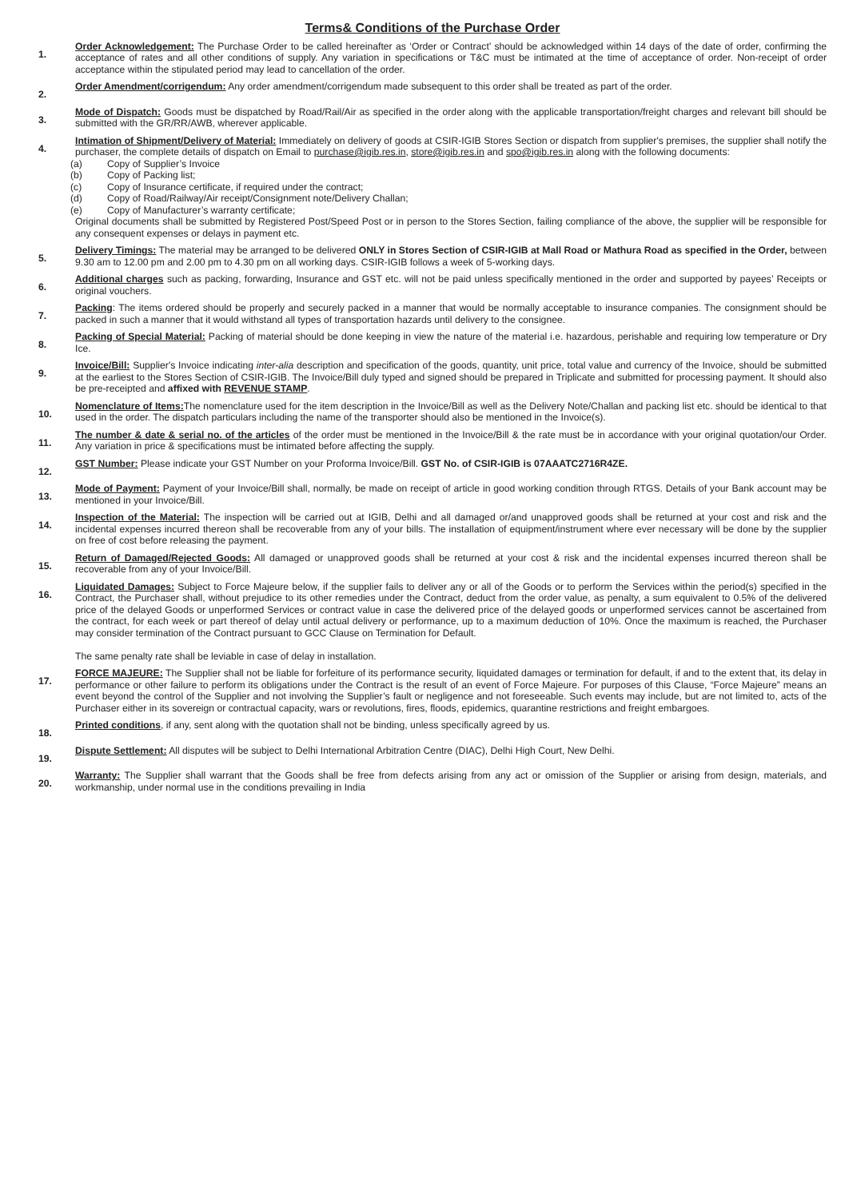Terms& Conditions of the Purchase Order
1.
Order Acknowledgement: The Purchase Order to be called hereinafter as ‘Order or Contract’ should be acknowledged within 14 days of the date of order, confirming the acceptance of rates and all other conditions of supply. Any variation in specifications or T&C must be intimated at the time of acceptance of order. Non-receipt of order acceptance within the stipulated period may lead to cancellation of the order.
2.
Order Amendment/corrigendum: Any order amendment/corrigendum made subsequent to this order shall be treated as part of the order.
3.
Mode of Dispatch: Goods must be dispatched by Road/Rail/Air as specified in the order along with the applicable transportation/freight charges and relevant bill should be submitted with the GR/RR/AWB, wherever applicable.
4.
Intimation of Shipment/Delivery of Material: Immediately on delivery of goods at CSIR-IGIB Stores Section or dispatch from supplier's premises, the supplier shall notify the purchaser, the complete details of dispatch on Email to purchase@igib.res.in, store@igib.res.in and spo@igib.res.in along with the following documents:
(a) Copy of Supplier’s Invoice
(b) Copy of Packing list;
(c) Copy of Insurance certificate, if required under the contract;
(d) Copy of Road/Railway/Air receipt/Consignment note/Delivery Challan;
(e) Copy of Manufacturer’s warranty certificate;
Original documents shall be submitted by Registered Post/Speed Post or in person to the Stores Section, failing compliance of the above, the supplier will be responsible for any consequent expenses or delays in payment etc.
5.
Delivery Timings: The material may be arranged to be delivered ONLY in Stores Section of CSIR-IGIB at Mall Road or Mathura Road as specified in the Order, between 9.30 am to 12.00 pm and 2.00 pm to 4.30 pm on all working days. CSIR-IGIB follows a week of 5-working days.
6.
Additional charges such as packing, forwarding, Insurance and GST etc. will not be paid unless specifically mentioned in the order and supported by payees’ Receipts or original vouchers.
7.
Packing: The items ordered should be properly and securely packed in a manner that would be normally acceptable to insurance companies. The consignment should be packed in such a manner that it would withstand all types of transportation hazards until delivery to the consignee.
8.
Packing of Special Material: Packing of material should be done keeping in view the nature of the material i.e. hazardous, perishable and requiring low temperature or Dry Ice.
9.
Invoice/Bill: Supplier's Invoice indicating inter-alia description and specification of the goods, quantity, unit price, total value and currency of the Invoice, should be submitted at the earliest to the Stores Section of CSIR-IGIB. The Invoice/Bill duly typed and signed should be prepared in Triplicate and submitted for processing payment. It should also be pre-receipted and affixed with REVENUE STAMP.
10.
Nomenclature of Items: The nomenclature used for the item description in the Invoice/Bill as well as the Delivery Note/Challan and packing list etc. should be identical to that used in the order. The dispatch particulars including the name of the transporter should also be mentioned in the Invoice(s).
11.
The number & date & serial no. of the articles of the order must be mentioned in the Invoice/Bill & the rate must be in accordance with your original quotation/our Order. Any variation in price & specifications must be intimated before affecting the supply.
12.
GST Number: Please indicate your GST Number on your Proforma Invoice/Bill. GST No. of CSIR-IGIB is 07AAATC2716R4ZE.
13.
Mode of Payment: Payment of your Invoice/Bill shall, normally, be made on receipt of article in good working condition through RTGS. Details of your Bank account may be mentioned in your Invoice/Bill.
14.
Inspection of the Material: The inspection will be carried out at IGIB, Delhi and all damaged or/and unapproved goods shall be returned at your cost and risk and the incidental expenses incurred thereon shall be recoverable from any of your bills. The installation of equipment/instrument where ever necessary will be done by the supplier on free of cost before releasing the payment.
15.
Return of Damaged/Rejected Goods: All damaged or unapproved goods shall be returned at your cost & risk and the incidental expenses incurred thereon shall be recoverable from any of your Invoice/Bill.
16.
Liquidated Damages: Subject to Force Majeure below, if the supplier fails to deliver any or all of the Goods or to perform the Services within the period(s) specified in the Contract, the Purchaser shall, without prejudice to its other remedies under the Contract, deduct from the order value, as penalty, a sum equivalent to 0.5% of the delivered price of the delayed Goods or unperformed Services or contract value in case the delivered price of the delayed goods or unperformed services cannot be ascertained from the contract, for each week or part thereof of delay until actual delivery or performance, up to a maximum deduction of 10%. Once the maximum is reached, the Purchaser may consider termination of the Contract pursuant to GCC Clause on Termination for Default.
The same penalty rate shall be leviable in case of delay in installation.
17.
FORCE MAJEURE: The Supplier shall not be liable for forfeiture of its performance security, liquidated damages or termination for default, if and to the extent that, its delay in performance or other failure to perform its obligations under the Contract is the result of an event of Force Majeure. For purposes of this Clause, “Force Majeure” means an event beyond the control of the Supplier and not involving the Supplier’s fault or negligence and not foreseeable. Such events may include, but are not limited to, acts of the Purchaser either in its sovereign or contractual capacity, wars or revolutions, fires, floods, epidemics, quarantine restrictions and freight embargoes.
18.
Printed conditions, if any, sent along with the quotation shall not be binding, unless specifically agreed by us.
19.
Dispute Settlement: All disputes will be subject to Delhi International Arbitration Centre (DIAC), Delhi High Court, New Delhi.
20.
Warranty: The Supplier shall warrant that the Goods shall be free from defects arising from any act or omission of the Supplier or arising from design, materials, and workmanship, under normal use in the conditions prevailing in India